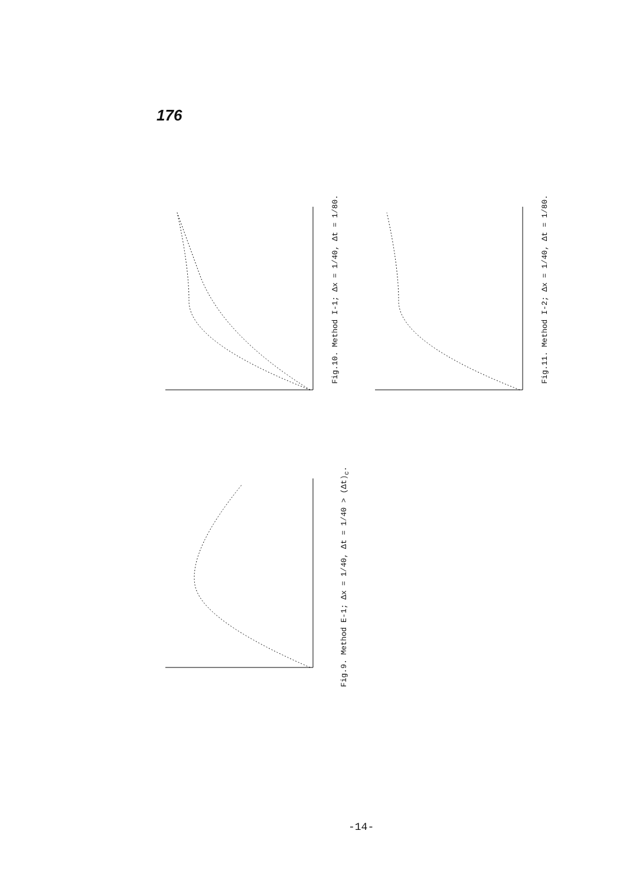176
Fig.10. Method I-1; Δx = 1/40, Δt = 1/80.
Fig.11. Method I-2; Δx = 1/40, Δt = 1/80.
Fig.9. Method E-1; Δx = 1/40, Δt = 1/40 > (Δt)<sub>c</sub>.
-14-